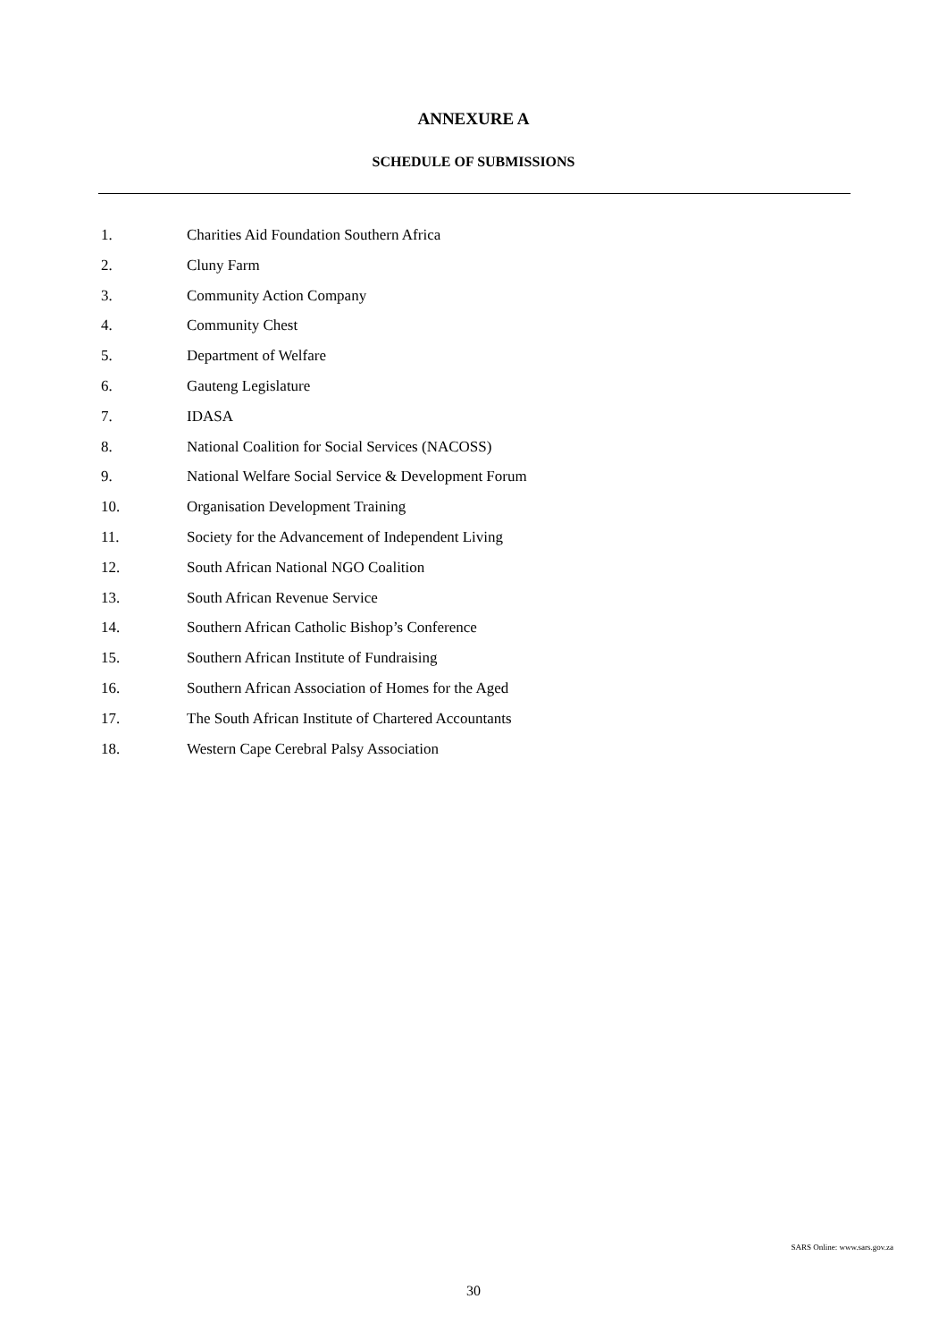ANNEXURE A
SCHEDULE OF SUBMISSIONS
1. Charities Aid Foundation Southern Africa
2. Cluny Farm
3. Community Action Company
4. Community Chest
5. Department of Welfare
6. Gauteng Legislature
7. IDASA
8. National Coalition for Social Services (NACOSS)
9. National Welfare Social Service & Development Forum
10. Organisation Development Training
11. Society for the Advancement of Independent Living
12. South African National NGO Coalition
13. South African Revenue Service
14. Southern African Catholic Bishop’s Conference
15. Southern African Institute of Fundraising
16. Southern African Association of Homes for the Aged
17. The South African Institute of Chartered Accountants
18. Western Cape Cerebral Palsy Association
SARS Online: www.sars.gov.za
30